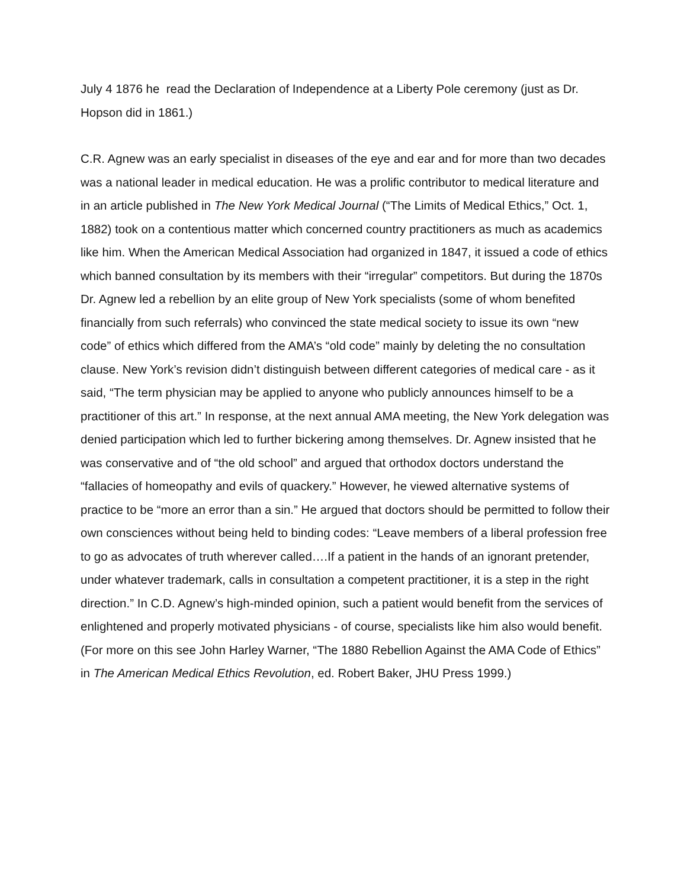July 4 1876 he read the Declaration of Independence at a Liberty Pole ceremony (just as Dr. Hopson did in 1861.)
C.R. Agnew was an early specialist in diseases of the eye and ear and for more than two decades was a national leader in medical education. He was a prolific contributor to medical literature and in an article published in The New York Medical Journal (“The Limits of Medical Ethics,” Oct. 1, 1882) took on a contentious matter which concerned country practitioners as much as academics like him. When the American Medical Association had organized in 1847, it issued a code of ethics which banned consultation by its members with their “irregular” competitors. But during the 1870s Dr. Agnew led a rebellion by an elite group of New York specialists (some of whom benefited financially from such referrals) who convinced the state medical society to issue its own “new code” of ethics which differed from the AMA’s “old code” mainly by deleting the no consultation clause. New York’s revision didn’t distinguish between different categories of medical care - as it said, “The term physician may be applied to anyone who publicly announces himself to be a practitioner of this art.” In response, at the next annual AMA meeting, the New York delegation was denied participation which led to further bickering among themselves. Dr. Agnew insisted that he was conservative and of “the old school” and argued that orthodox doctors understand the “fallacies of homeopathy and evils of quackery.” However, he viewed alternative systems of practice to be “more an error than a sin.” He argued that doctors should be permitted to follow their own consciences without being held to binding codes: “Leave members of a liberal profession free to go as advocates of truth wherever called….If a patient in the hands of an ignorant pretender, under whatever trademark, calls in consultation a competent practitioner, it is a step in the right direction.” In C.D. Agnew’s high-minded opinion, such a patient would benefit from the services of enlightened and properly motivated physicians - of course, specialists like him also would benefit. (For more on this see John Harley Warner, “The 1880 Rebellion Against the AMA Code of Ethics” in The American Medical Ethics Revolution, ed. Robert Baker, JHU Press 1999.)